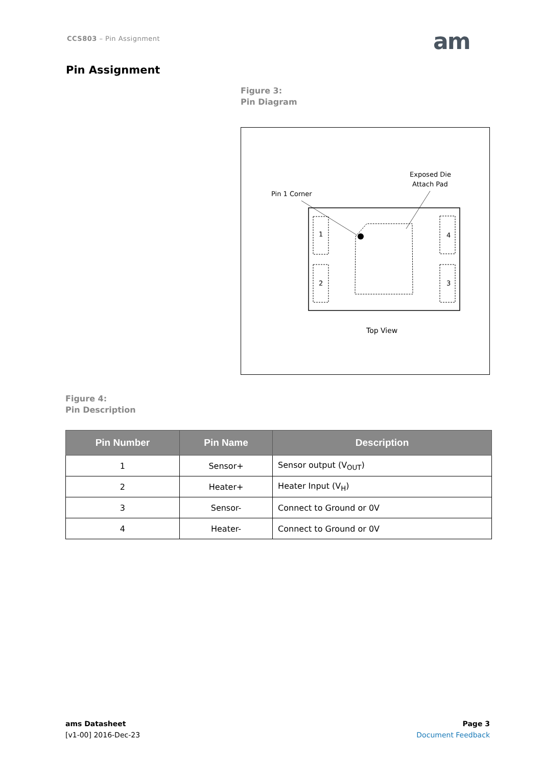CCS803 – Pin Assignment am
Pin Assignment
Figure 3:
Pin Diagram
Exposed Die
Attach Pad
Pin 1 Corner
1
2
4
3
Top View
Figure 4:
Pin Description
| Pin Number | Pin Name | Description |
| --- | --- | --- |
| 1 | Sensor+ | Sensor output (V<sub>OUT</sub>) |
| 2 | Heater+ | Heater Input (V<sub>H</sub>) |
| 3 | Sensor- | Connect to Ground or 0V |
| 4 | Heater- | Connect to Ground or 0V |
ams Datasheet
[v1-00] 2016-Dec-23
Page 3
Document Feedback